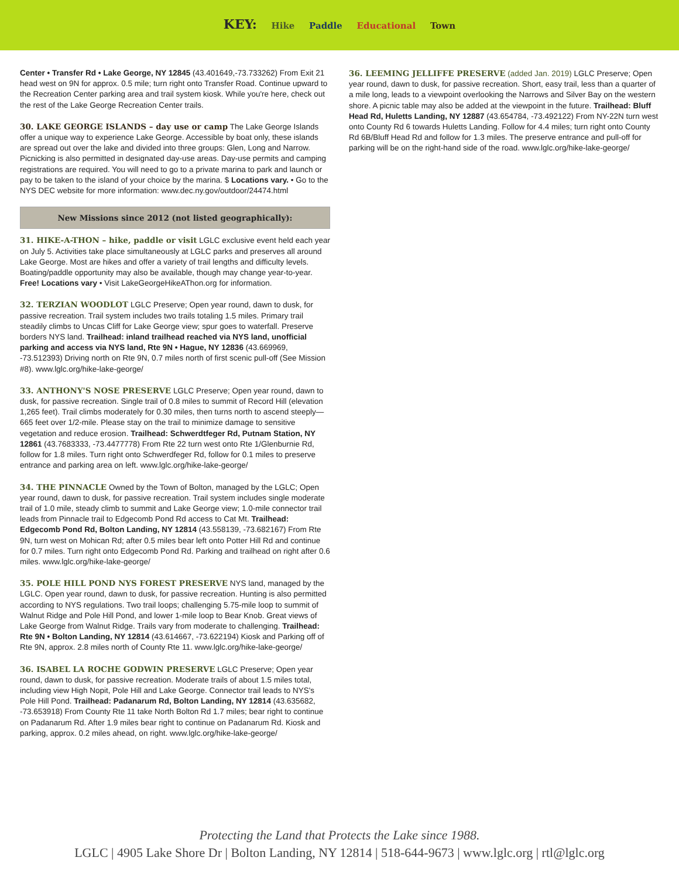KEY: Hike Paddle Educational Town
Center • Transfer Rd • Lake George, NY 12845 (43.401649,-73.733262) From Exit 21 head west on 9N for approx. 0.5 mile; turn right onto Transfer Road. Continue upward to the Recreation Center parking area and trail system kiosk. While you're here, check out the rest of the Lake George Recreation Center trails.
30. LAKE GEORGE ISLANDS – day use or camp The Lake George Islands offer a unique way to experience Lake George. Accessible by boat only, these islands are spread out over the lake and divided into three groups: Glen, Long and Narrow. Picnicking is also permitted in designated day-use areas. Day-use permits and camping registrations are required. You will need to go to a private marina to park and launch or pay to be taken to the island of your choice by the marina. $ Locations vary. • Go to the NYS DEC website for more information: www.dec.ny.gov/outdoor/24474.html
New Missions since 2012 (not listed geographically):
31. HIKE-A-THON – hike, paddle or visit LGLC exclusive event held each year on July 5. Activities take place simultaneously at LGLC parks and preserves all around Lake George. Most are hikes and offer a variety of trail lengths and difficulty levels. Boating/paddle opportunity may also be available, though may change year-to-year. Free! Locations vary • Visit LakeGeorgeHikeAThon.org for information.
32. TERZIAN WOODLOT LGLC Preserve; Open year round, dawn to dusk, for passive recreation. Trail system includes two trails totaling 1.5 miles. Primary trail steadily climbs to Uncas Cliff for Lake George view; spur goes to waterfall. Preserve borders NYS land. Trailhead: inland trailhead reached via NYS land, unofficial parking and access via NYS land, Rte 9N • Hague, NY 12836 (43.669969, -73.512393) Driving north on Rte 9N, 0.7 miles north of first scenic pull-off (See Mission #8). www.lglc.org/hike-lake-george/
33. ANTHONY'S NOSE PRESERVE LGLC Preserve; Open year round, dawn to dusk, for passive recreation. Single trail of 0.8 miles to summit of Record Hill (elevation 1,265 feet). Trail climbs moderately for 0.30 miles, then turns north to ascend steeply—665 feet over 1/2-mile. Please stay on the trail to minimize damage to sensitive vegetation and reduce erosion. Trailhead: Schwerdtfeger Rd, Putnam Station, NY 12861 (43.7683333, -73.4477778) From Rte 22 turn west onto Rte 1/Glenburnie Rd, follow for 1.8 miles. Turn right onto Schwerdfeger Rd, follow for 0.1 miles to preserve entrance and parking area on left. www.lglc.org/hike-lake-george/
34. THE PINNACLE Owned by the Town of Bolton, managed by the LGLC; Open year round, dawn to dusk, for passive recreation. Trail system includes single moderate trail of 1.0 mile, steady climb to summit and Lake George view; 1.0-mile connector trail leads from Pinnacle trail to Edgecomb Pond Rd access to Cat Mt. Trailhead: Edgecomb Pond Rd, Bolton Landing, NY 12814 (43.558139, -73.682167) From Rte 9N, turn west on Mohican Rd; after 0.5 miles bear left onto Potter Hill Rd and continue for 0.7 miles. Turn right onto Edgecomb Pond Rd. Parking and trailhead on right after 0.6 miles. www.lglc.org/hike-lake-george/
35. POLE HILL POND NYS FOREST PRESERVE NYS land, managed by the LGLC. Open year round, dawn to dusk, for passive recreation. Hunting is also permitted according to NYS regulations. Two trail loops; challenging 5.75-mile loop to summit of Walnut Ridge and Pole Hill Pond, and lower 1-mile loop to Bear Knob. Great views of Lake George from Walnut Ridge. Trails vary from moderate to challenging. Trailhead: Rte 9N • Bolton Landing, NY 12814 (43.614667, -73.622194) Kiosk and Parking off of Rte 9N, approx. 2.8 miles north of County Rte 11. www.lglc.org/hike-lake-george/
36. ISABEL LA ROCHE GODWIN PRESERVE LGLC Preserve; Open year round, dawn to dusk, for passive recreation. Moderate trails of about 1.5 miles total, including view High Nopit, Pole Hill and Lake George. Connector trail leads to NYS's Pole Hill Pond. Trailhead: Padanarum Rd, Bolton Landing, NY 12814 (43.635682, -73.653918) From County Rte 11 take North Bolton Rd 1.7 miles; bear right to continue on Padanarum Rd. After 1.9 miles bear right to continue on Padanarum Rd. Kiosk and parking, approx. 0.2 miles ahead, on right. www.lglc.org/hike-lake-george/
36. LEEMING JELLIFFE PRESERVE (added Jan. 2019) LGLC Preserve; Open year round, dawn to dusk, for passive recreation. Short, easy trail, less than a quarter of a mile long, leads to a viewpoint overlooking the Narrows and Silver Bay on the western shore. A picnic table may also be added at the viewpoint in the future. Trailhead: Bluff Head Rd, Huletts Landing, NY 12887 (43.654784, -73.492122) From NY-22N turn west onto County Rd 6 towards Huletts Landing. Follow for 4.4 miles; turn right onto County Rd 6B/Bluff Head Rd and follow for 1.3 miles. The preserve entrance and pull-off for parking will be on the right-hand side of the road. www.lglc.org/hike-lake-george/
Protecting the Land that Protects the Lake since 1988.
LGLC | 4905 Lake Shore Dr | Bolton Landing, NY 12814 | 518-644-9673 | www.lglc.org | rtl@lglc.org